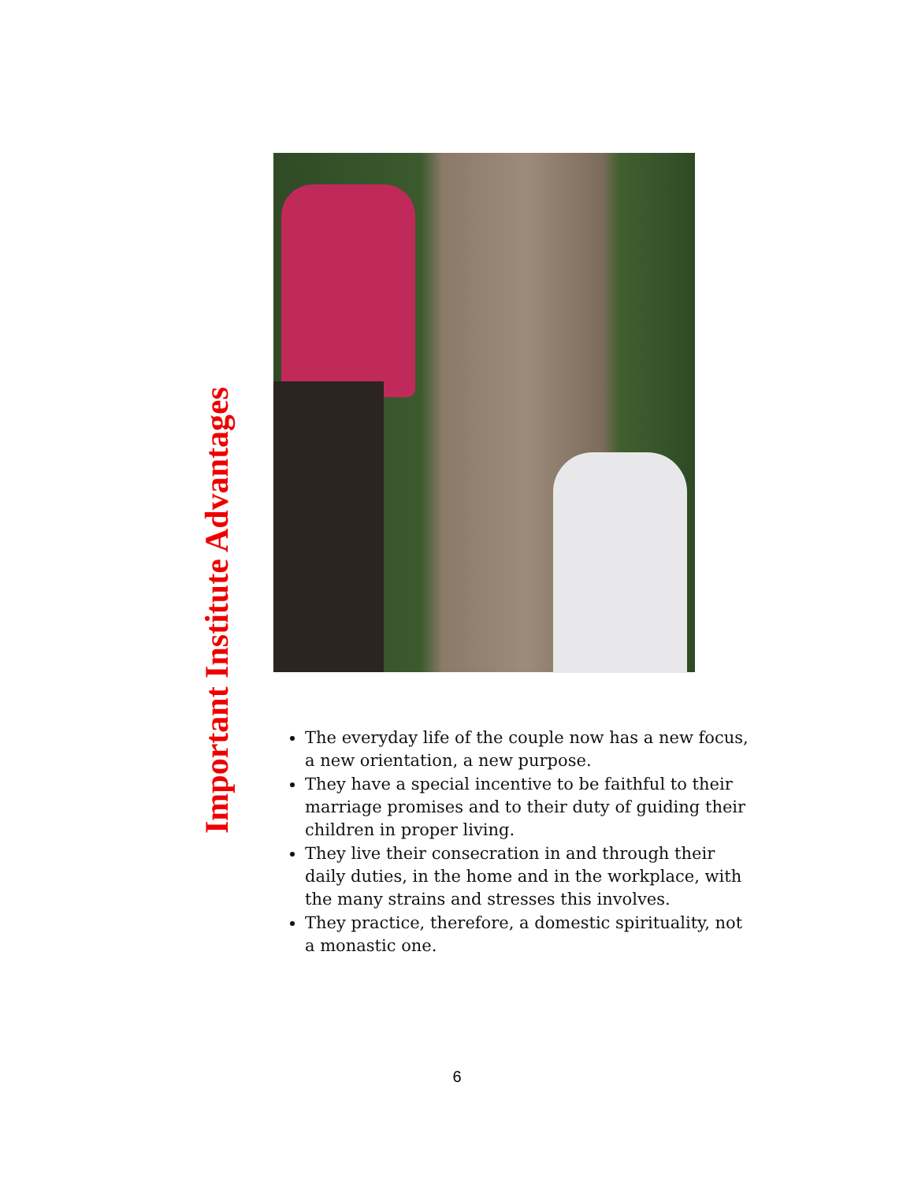Important Institute Advantages
The everyday life of the couple now has a new focus, a new orientation, a new purpose.
They have a special incentive to be faithful to their marriage promises and to their duty of guiding their children in proper living.
They live their consecration in and through their daily duties, in the home and in the workplace, with the many strains and stresses this involves.
They practice, therefore, a domestic spirituality, not a monastic one.
6